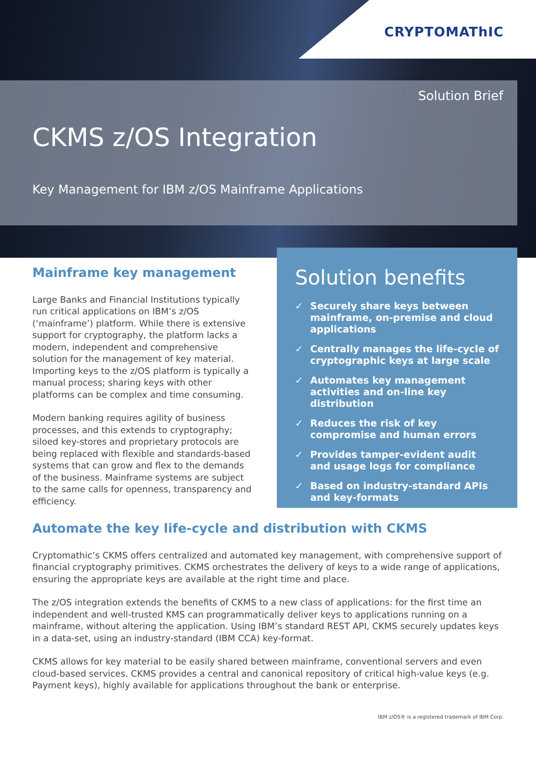CRYPTOMAThIC
Solution Brief
CKMS z/OS Integration
Key Management for IBM z/OS Mainframe Applications
Mainframe key management
Large Banks and Financial Institutions typically run critical applications on IBM’s z/OS (‘mainframe’) platform. While there is extensive support for cryptography, the platform lacks a modern, independent and comprehensive solution for the management of key material. Importing keys to the z/OS platform is typically a manual process; sharing keys with other platforms can be complex and time consuming.
Modern banking requires agility of business processes, and this extends to cryptography; siloed key-stores and proprietary protocols are being replaced with flexible and standards-based systems that can grow and flex to the demands of the business. Mainframe systems are subject to the same calls for openness, transparency and efficiency.
Solution benefits
✓ Securely share keys between mainframe, on-premise and cloud applications
✓ Centrally manages the life-cycle of cryptographic keys at large scale
✓ Automates key management activities and on-line key distribution
✓ Reduces the risk of key compromise and human errors
✓ Provides tamper-evident audit and usage logs for compliance
✓ Based on industry-standard APIs and key-formats
Automate the key life-cycle and distribution with CKMS
Cryptomathic’s CKMS offers centralized and automated key management, with comprehensive support of financial cryptography primitives. CKMS orchestrates the delivery of keys to a wide range of applications, ensuring the appropriate keys are available at the right time and place.
The z/OS integration extends the benefits of CKMS to a new class of applications: for the first time an independent and well-trusted KMS can programmatically deliver keys to applications running on a mainframe, without altering the application. Using IBM’s standard REST API, CKMS securely updates keys in a data-set, using an industry-standard (IBM CCA) key-format.
CKMS allows for key material to be easily shared between mainframe, conventional servers and even cloud-based services. CKMS provides a central and canonical repository of critical high-value keys (e.g. Payment keys), highly available for applications throughout the bank or enterprise.
IBM z/OS® is a registered trademark of IBM Corp.